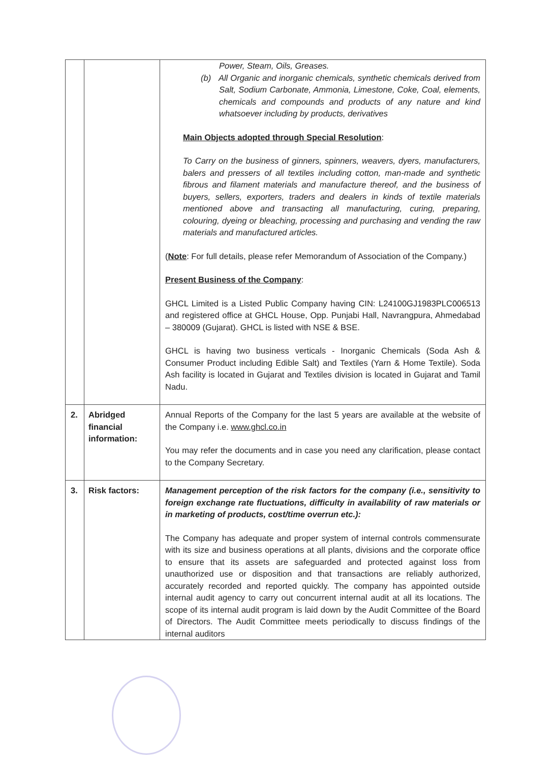| | | Power, Steam, Oils, Greases. (b) All Organic and inorganic chemicals, synthetic chemicals derived from Salt, Sodium Carbonate, Ammonia, Limestone, Coke, Coal, elements, chemicals and compounds and products of any nature and kind whatsoever including by products, derivatives Main Objects adopted through Special Resolution : To Carry on the business of ginners, spinners, weavers, dyers, manufacturers, balers and pressers of all textiles including cotton, man-made and synthetic fibrous and filament materials and manufacture thereof, and the business of buyers, sellers, exporters, traders and dealers in kinds of textile materials mentioned above and transacting all manufacturing, curing, preparing, colouring, dyeing or bleaching, processing and purchasing and vending the raw materials and manufactured articles. ( Note : For full details, please refer Memorandum of Association of the Company.) Present Business of the Company : GHCL Limited is a Listed Public Company having CIN: L24100GJ1983PLC006513 and registered office at GHCL House, Opp. Punjabi Hall, Navrangpura, Ahmedabad – 380009 (Gujarat). GHCL is listed with NSE & BSE. GHCL is having two business verticals - Inorganic Chemicals (Soda Ash & Consumer Product including Edible Salt) and Textiles (Yarn & Home Textile). Soda Ash facility is located in Gujarat and Textiles division is located in Gujarat and Tamil Nadu. |
| 2. | Abridged financial information: | Annual Reports of the Company for the last 5 years are available at the website of the Company i.e. www.ghcl.co.in You may refer the documents and in case you need any clarification, please contact to the Company Secretary. |
| 3. | Risk factors: | Management perception of the risk factors for the company (i.e., sensitivity to foreign exchange rate fluctuations, difficulty in availability of raw materials or in marketing of products, cost/time overrun etc.): The Company has adequate and proper system of internal controls commensurate with its size and business operations at all plants, divisions and the corporate office to ensure that its assets are safeguarded and protected against loss from unauthorized use or disposition and that transactions are reliably authorized, accurately recorded and reported quickly. The company has appointed outside internal audit agency to carry out concurrent internal audit at all its locations. The scope of its internal audit program is laid down by the Audit Committee of the Board of Directors. The Audit Committee meets periodically to discuss findings of the internal auditors |